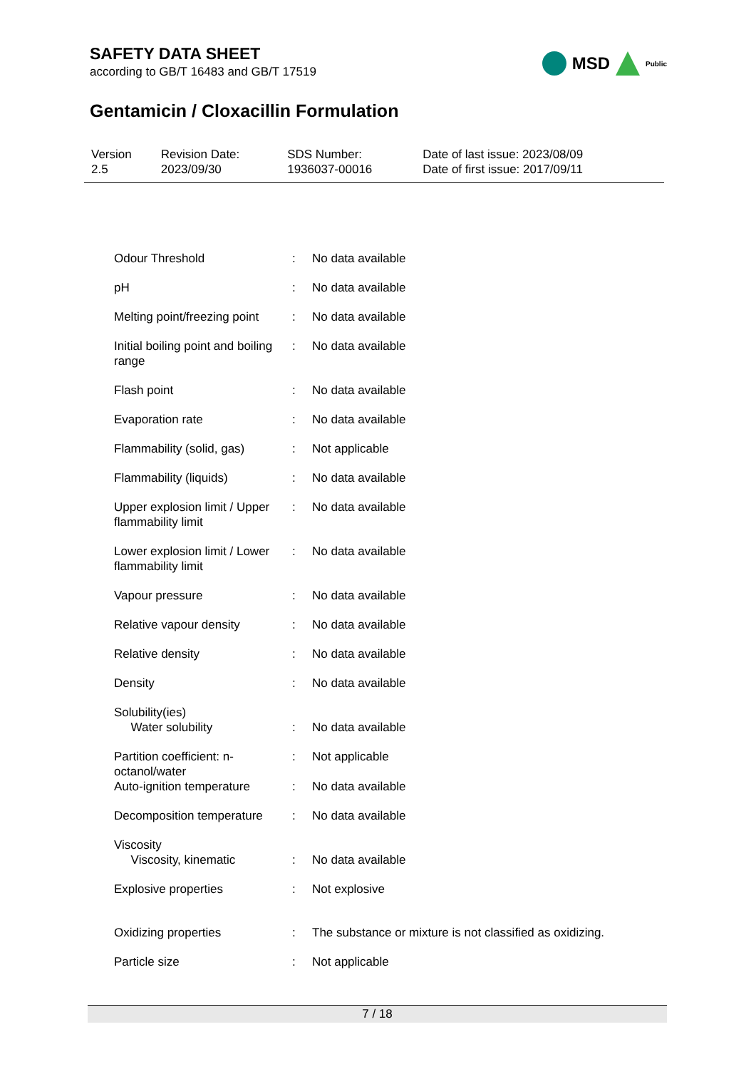SAFETY DATA SHEET
according to GB/T 16483 and GB/T 17519
Gentamicin / Cloxacillin Formulation
MSD Public
| Version 2.5 | Revision Date: 2023/09/30 | SDS Number: 1936037-00016 | Date of last issue: 2023/08/09 Date of first issue: 2017/09/11 |
| Odour Threshold | : | No data available |
| pH | : | No data available |
| Melting point/freezing point | : | No data available |
| Initial boiling point and boiling range | : | No data available |
| Flash point | : | No data available |
| Evaporation rate | : | No data available |
| Flammability (solid, gas) | : | Not applicable |
| Flammability (liquids) | : | No data available |
| Upper explosion limit / Upper flammability limit | : | No data available |
| Lower explosion limit / Lower flammability limit | : | No data available |
| Vapour pressure | : | No data available |
| Relative vapour density | : | No data available |
| Relative density | : | No data available |
| Density | : | No data available |
| Solubility(ies) Water solubility | : | No data available |
| Partition coefficient: n-octanol/water | : | Not applicable |
| Auto-ignition temperature | : | No data available |
| Decomposition temperature | : | No data available |
| Viscosity Viscosity, kinematic | : | No data available |
| Explosive properties | : | Not explosive |
| Oxidizing properties | : | The substance or mixture is not classified as oxidizing. |
| Particle size | : | Not applicable |
7 / 18